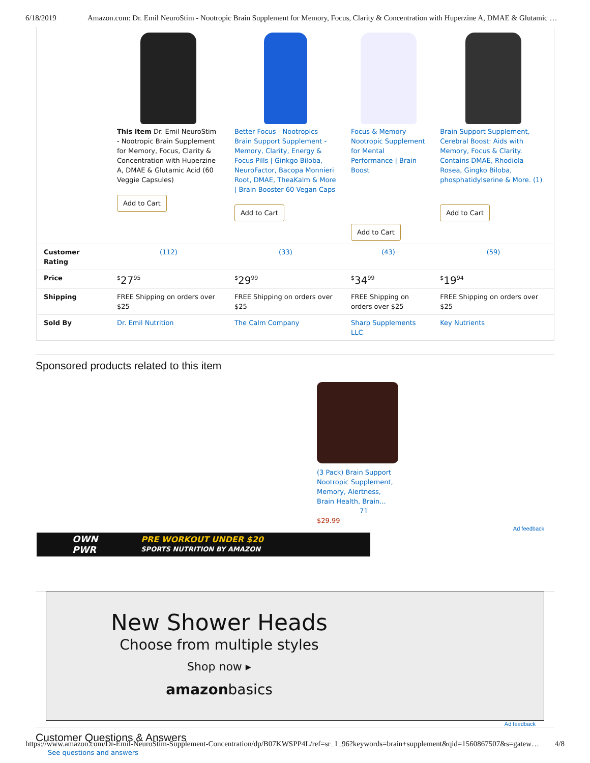6/18/2019 Amazon.com: Dr. Emil NeuroStim - Nootropic Brain Supplement for Memory, Focus, Clarity & Concentration with Huperzine A, DMAE & Glutamic …
| | This item Dr. Emil NeuroStim - Nootropic Brain Supplement for Memory, Focus, Clarity & Concentration with Huperzine A, DMAE & Glutamic Acid (60 Veggie Capsules) Add to Cart | Better Focus - Nootropics Brain Support Supplement - Memory, Clarity, Energy & Focus Pills / Ginkgo Biloba, NeuroFactor, Bacopa Monnieri Root, DMAE, TheaKalm & More / Brain Booster 60 Vegan Caps Add to Cart | Focus & Memory Nootropic Supplement for Mental Performance / Brain Boost Add to Cart | Brain Support Supplement, Cerebral Boost: Aids with Memory, Focus & Clarity. Contains DMAE, Rhodiola Rosea, Gingko Biloba, phosphatidylserine & More. (1) Add to Cart |
| Customer Rating | (112) | (33) | (43) | (59) |
| Price | <sup>$</sup>27<sup>95</sup> | <sup>$</sup>29<sup>99</sup> | <sup>$</sup>34<sup>99</sup> | <sup>$</sup>19<sup>94</sup> |
| Shipping | FREE Shipping on orders over $25 | FREE Shipping on orders over $25 | FREE Shipping on orders over $25 | FREE Shipping on orders over $25 |
| Sold By | Dr. Emil Nutrition | The Calm Company | Sharp Supplements LLC | Key Nutrients |
Sponsored products related to this item
(3 Pack) Brain Support Nootropic Supplement, Memory, Alertness, Brain Health, Brain...
71
$29.99
Ad feedback
OWN
PWR PRE WORKOUT UNDER $20
SPORTS NUTRITION BY AMAZON
New Shower Heads
Choose from multiple styles
Shop now ▸
amazonbasics
Ad feedback
Customer Questions & Answers
See questions and answers
https://www.amazon.com/Dr-Emil-NeuroStim-Supplement-Concentration/dp/B07KWSPP4L/ref=sr_1_96?keywords=brain+supplement&qid=1560867507&s=gatew… 4/8